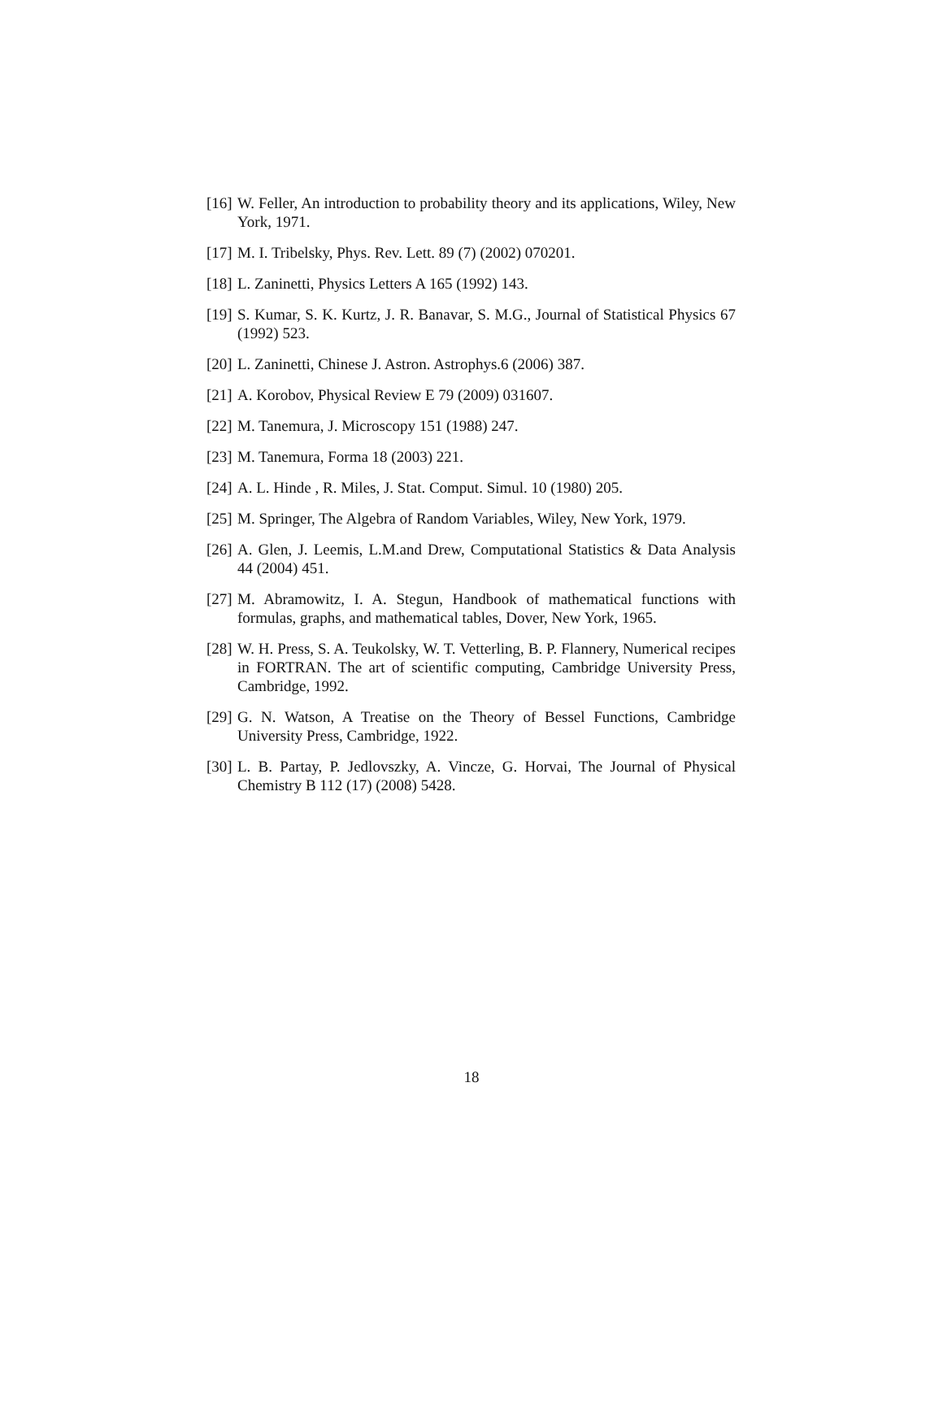[16] W. Feller, An introduction to probability theory and its applications, Wiley, New York, 1971.
[17] M. I. Tribelsky, Phys. Rev. Lett. 89 (7) (2002) 070201.
[18] L. Zaninetti, Physics Letters A 165 (1992) 143.
[19] S. Kumar, S. K. Kurtz, J. R. Banavar, S. M.G., Journal of Statistical Physics 67 (1992) 523.
[20] L. Zaninetti, Chinese J. Astron. Astrophys.6 (2006) 387.
[21] A. Korobov, Physical Review E 79 (2009) 031607.
[22] M. Tanemura, J. Microscopy 151 (1988) 247.
[23] M. Tanemura, Forma 18 (2003) 221.
[24] A. L. Hinde , R. Miles, J. Stat. Comput. Simul. 10 (1980) 205.
[25] M. Springer, The Algebra of Random Variables, Wiley, New York, 1979.
[26] A. Glen, J. Leemis, L.M.and Drew, Computational Statistics & Data Analysis 44 (2004) 451.
[27] M. Abramowitz, I. A. Stegun, Handbook of mathematical functions with formulas, graphs, and mathematical tables, Dover, New York, 1965.
[28] W. H. Press, S. A. Teukolsky, W. T. Vetterling, B. P. Flannery, Numerical recipes in FORTRAN. The art of scientific computing, Cambridge University Press, Cambridge, 1992.
[29] G. N. Watson, A Treatise on the Theory of Bessel Functions, Cambridge University Press, Cambridge, 1922.
[30] L. B. Partay, P. Jedlovszky, A. Vincze, G. Horvai, The Journal of Physical Chemistry B 112 (17) (2008) 5428.
18